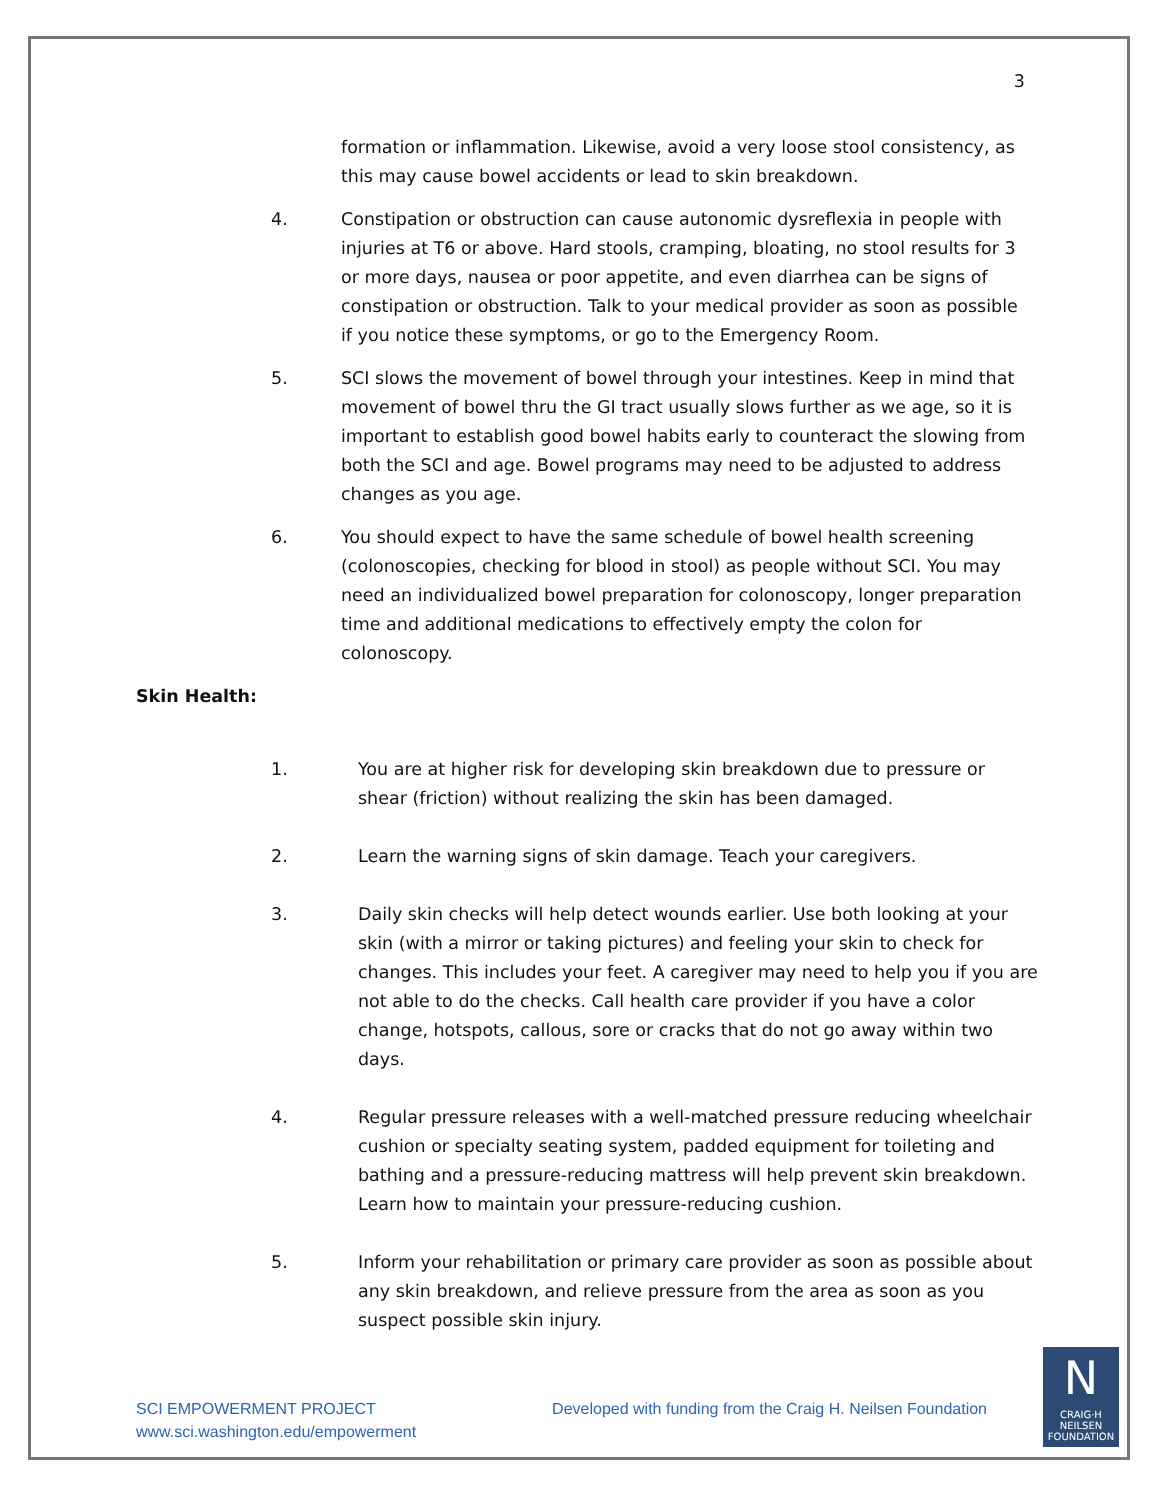3
formation or inflammation. Likewise, avoid a very loose stool consistency, as this may cause bowel accidents or lead to skin breakdown.
4. Constipation or obstruction can cause autonomic dysreflexia in people with injuries at T6 or above. Hard stools, cramping, bloating, no stool results for 3 or more days, nausea or poor appetite, and even diarrhea can be signs of constipation or obstruction. Talk to your medical provider as soon as possible if you notice these symptoms, or go to the Emergency Room.
5. SCI slows the movement of bowel through your intestines. Keep in mind that movement of bowel thru the GI tract usually slows further as we age, so it is important to establish good bowel habits early to counteract the slowing from both the SCI and age. Bowel programs may need to be adjusted to address changes as you age.
6. You should expect to have the same schedule of bowel health screening (colonoscopies, checking for blood in stool) as people without SCI. You may need an individualized bowel preparation for colonoscopy, longer preparation time and additional medications to effectively empty the colon for colonoscopy.
Skin Health:
1. You are at higher risk for developing skin breakdown due to pressure or shear (friction) without realizing the skin has been damaged.
2. Learn the warning signs of skin damage. Teach your caregivers.
3. Daily skin checks will help detect wounds earlier. Use both looking at your skin (with a mirror or taking pictures) and feeling your skin to check for changes. This includes your feet. A caregiver may need to help you if you are not able to do the checks. Call health care provider if you have a color change, hotspots, callous, sore or cracks that do not go away within two days.
4. Regular pressure releases with a well-matched pressure reducing wheelchair cushion or specialty seating system, padded equipment for toileting and bathing and a pressure-reducing mattress will help prevent skin breakdown. Learn how to maintain your pressure-reducing cushion.
5. Inform your rehabilitation or primary care provider as soon as possible about any skin breakdown, and relieve pressure from the area as soon as you suspect possible skin injury.
SCI EMPOWERMENT PROJECT
www.sci.washington.edu/empowerment
Developed with funding from the Craig H. Neilsen Foundation
N
CRAIG·H
NEILSEN
FOUNDATION